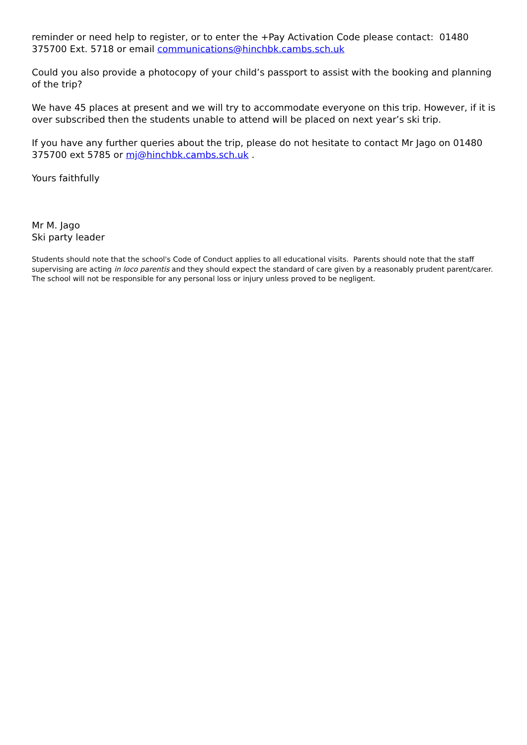reminder or need help to register, or to enter the +Pay Activation Code please contact: 01480 375700 Ext. 5718 or email communications@hinchbk.cambs.sch.uk
Could you also provide a photocopy of your child’s passport to assist with the booking and planning of the trip?
We have 45 places at present and we will try to accommodate everyone on this trip. However, if it is over subscribed then the students unable to attend will be placed on next year’s ski trip.
If you have any further queries about the trip, please do not hesitate to contact Mr Jago on 01480 375700 ext 5785 or mj@hinchbk.cambs.sch.uk .
Yours faithfully
Mr M. Jago
Ski party leader
Students should note that the school's Code of Conduct applies to all educational visits. Parents should note that the staff supervising are acting in loco parentis and they should expect the standard of care given by a reasonably prudent parent/carer. The school will not be responsible for any personal loss or injury unless proved to be negligent.